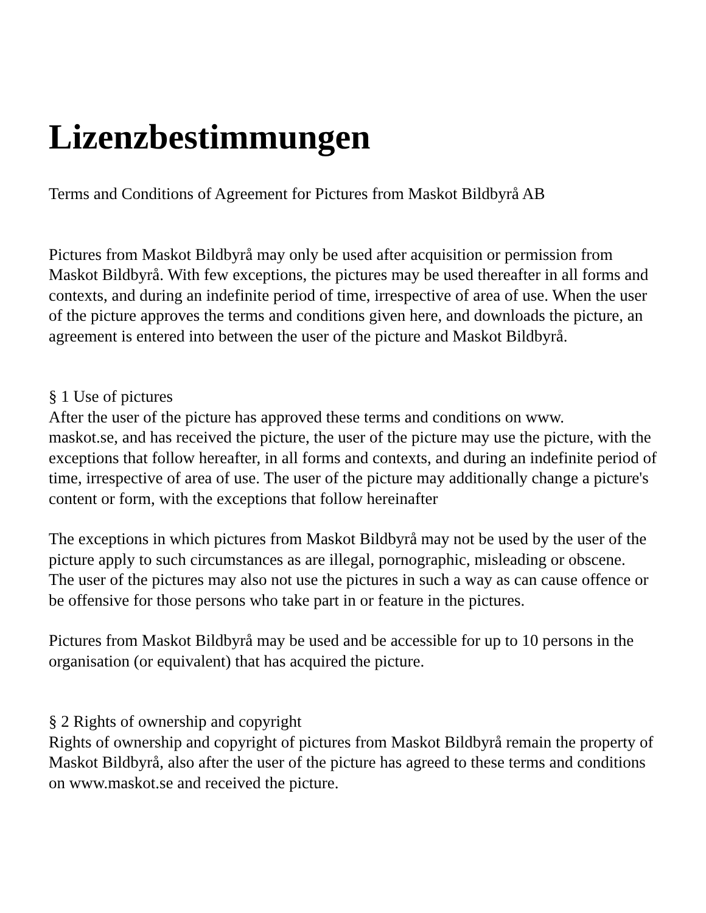Lizenzbestimmungen
Terms and Conditions of Agreement for Pictures from Maskot Bildbyrå AB
Pictures from Maskot Bildbyrå may only be used after acquisition or permission from Maskot Bildbyrå. With few exceptions, the pictures may be used thereafter in all forms and contexts, and during an indefinite period of time, irrespective of area of use. When the user of the picture approves the terms and conditions given here, and downloads the picture, an agreement is entered into between the user of the picture and Maskot Bildbyrå.
§ 1 Use of pictures
After the user of the picture has approved these terms and conditions on www.
maskot.se, and has received the picture, the user of the picture may use the picture, with the exceptions that follow hereafter, in all forms and contexts, and during an indefinite period of time, irrespective of area of use. The user of the picture may additionally change a picture's content or form, with the exceptions that follow hereinafter
The exceptions in which pictures from Maskot Bildbyrå may not be used by the user of the picture apply to such circumstances as are illegal, pornographic, misleading or obscene.
The user of the pictures may also not use the pictures in such a way as can cause offence or be offensive for those persons who take part in or feature in the pictures.
Pictures from Maskot Bildbyrå may be used and be accessible for up to 10 persons in the organisation (or equivalent) that has acquired the picture.
§ 2 Rights of ownership and copyright
Rights of ownership and copyright of pictures from Maskot Bildbyrå remain the property of Maskot Bildbyrå, also after the user of the picture has agreed to these terms and conditions on www.maskot.se and received the picture.